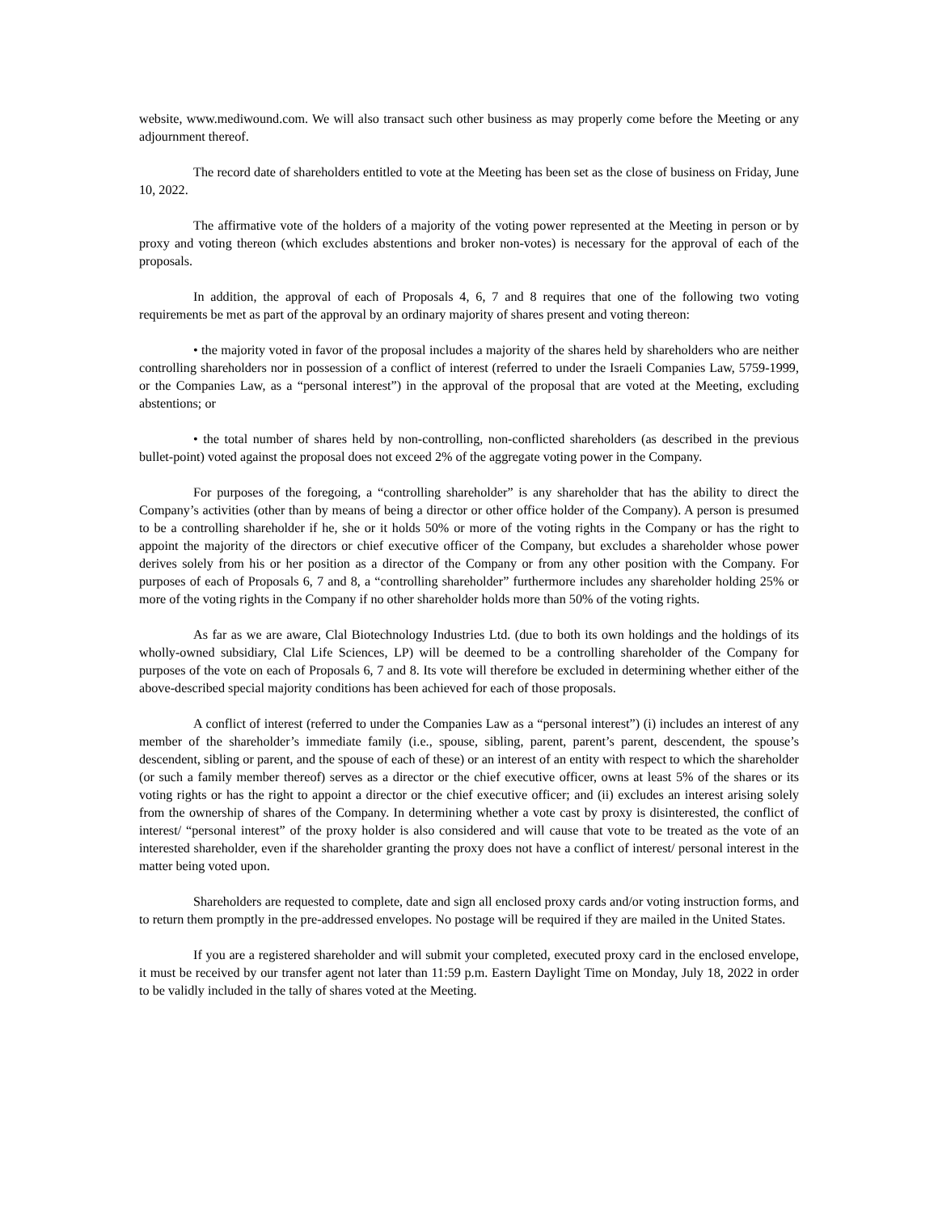website, www.mediwound.com. We will also transact such other business as may properly come before the Meeting or any adjournment thereof.
The record date of shareholders entitled to vote at the Meeting has been set as the close of business on Friday, June 10, 2022.
The affirmative vote of the holders of a majority of the voting power represented at the Meeting in person or by proxy and voting thereon (which excludes abstentions and broker non-votes) is necessary for the approval of each of the proposals.
In addition, the approval of each of Proposals 4, 6, 7 and 8 requires that one of the following two voting requirements be met as part of the approval by an ordinary majority of shares present and voting thereon:
• the majority voted in favor of the proposal includes a majority of the shares held by shareholders who are neither controlling shareholders nor in possession of a conflict of interest (referred to under the Israeli Companies Law, 5759-1999, or the Companies Law, as a “personal interest”) in the approval of the proposal that are voted at the Meeting, excluding abstentions; or
• the total number of shares held by non-controlling, non-conflicted shareholders (as described in the previous bullet-point) voted against the proposal does not exceed 2% of the aggregate voting power in the Company.
For purposes of the foregoing, a “controlling shareholder” is any shareholder that has the ability to direct the Company’s activities (other than by means of being a director or other office holder of the Company). A person is presumed to be a controlling shareholder if he, she or it holds 50% or more of the voting rights in the Company or has the right to appoint the majority of the directors or chief executive officer of the Company, but excludes a shareholder whose power derives solely from his or her position as a director of the Company or from any other position with the Company. For purposes of each of Proposals 6, 7 and 8, a “controlling shareholder” furthermore includes any shareholder holding 25% or more of the voting rights in the Company if no other shareholder holds more than 50% of the voting rights.
As far as we are aware, Clal Biotechnology Industries Ltd. (due to both its own holdings and the holdings of its wholly-owned subsidiary, Clal Life Sciences, LP) will be deemed to be a controlling shareholder of the Company for purposes of the vote on each of Proposals 6, 7 and 8. Its vote will therefore be excluded in determining whether either of the above-described special majority conditions has been achieved for each of those proposals.
A conflict of interest (referred to under the Companies Law as a “personal interest”) (i) includes an interest of any member of the shareholder’s immediate family (i.e., spouse, sibling, parent, parent’s parent, descendent, the spouse’s descendent, sibling or parent, and the spouse of each of these) or an interest of an entity with respect to which the shareholder (or such a family member thereof) serves as a director or the chief executive officer, owns at least 5% of the shares or its voting rights or has the right to appoint a director or the chief executive officer; and (ii) excludes an interest arising solely from the ownership of shares of the Company. In determining whether a vote cast by proxy is disinterested, the conflict of interest/ “personal interest” of the proxy holder is also considered and will cause that vote to be treated as the vote of an interested shareholder, even if the shareholder granting the proxy does not have a conflict of interest/ personal interest in the matter being voted upon.
Shareholders are requested to complete, date and sign all enclosed proxy cards and/or voting instruction forms, and to return them promptly in the pre-addressed envelopes. No postage will be required if they are mailed in the United States.
If you are a registered shareholder and will submit your completed, executed proxy card in the enclosed envelope, it must be received by our transfer agent not later than 11:59 p.m. Eastern Daylight Time on Monday, July 18, 2022 in order to be validly included in the tally of shares voted at the Meeting.